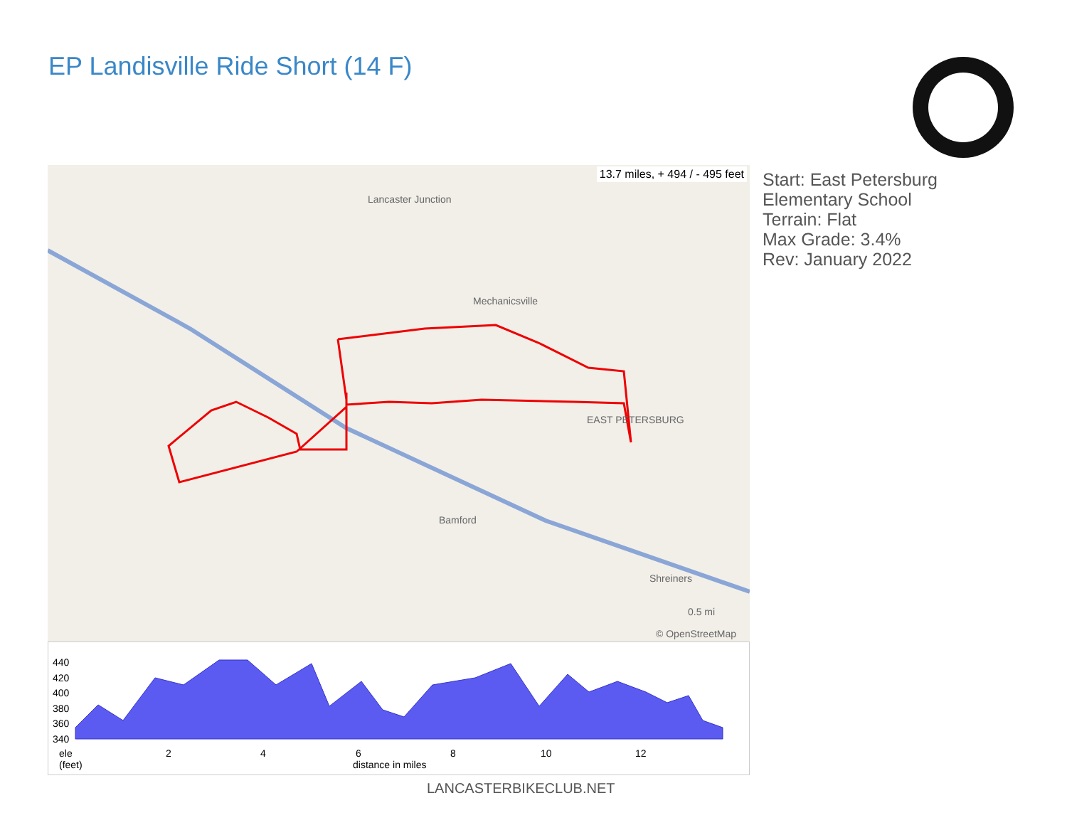EP Landisville Ride Short (14 F)
13.7 miles, + 494 / - 495 feet
Lancaster Junction
Mechanicsville
EAST PETERSBURG
Bamford
Shreiners
0.5 mi
© OpenStreetMap
Start: East Petersburg
Elementary School
Terrain: Flat
Max Grade: 3.4%
Rev: January 2022
440
420
400
380
360
340
ele
(feet)
2 4 6 8 10 12
distance in miles
LANCASTERBIKECLUB.NET